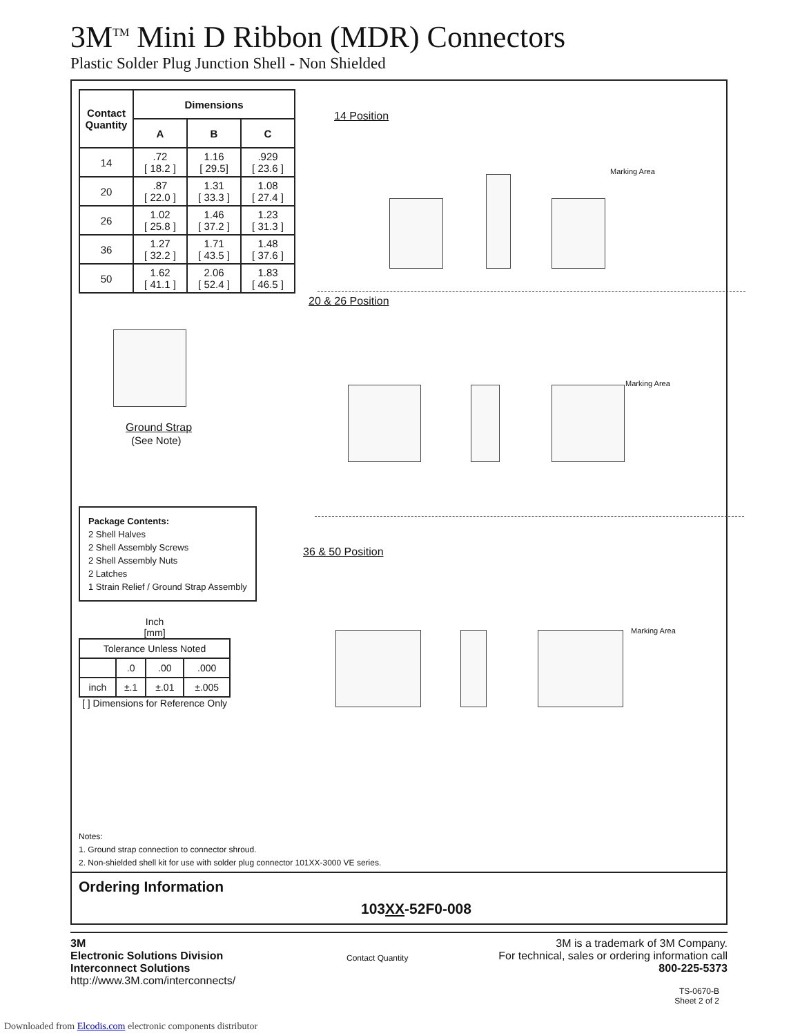3M<sup>TM</sup> Mini D Ribbon (MDR) Connectors
Plastic Solder Plug Junction Shell - Non Shielded
| Contact Quantity | Dimensions | | |
| --- | --- | --- | --- |
| | A | B | C |
| 14 | .72 [ 18.2 ] | 1.16 [ 29.5] | .929 [ 23.6 ] |
| 20 | .87 [ 22.0 ] | 1.31 [ 33.3 ] | 1.08 [ 27.4 ] |
| 26 | 1.02 [ 25.8 ] | 1.46 [ 37.2 ] | 1.23 [ 31.3 ] |
| 36 | 1.27 [ 32.2 ] | 1.71 [ 43.5 ] | 1.48 [ 37.6 ] |
| 50 | 1.62 [ 41.1 ] | 2.06 [ 52.4 ] | 1.83 [ 46.5 ] |
14 Position
Marking Area
20 & 26 Position
Ground Strap
(See Note)
Marking Area
36 & 50 Position
Package Contents:
2 Shell Halves
2 Shell Assembly Screws
2 Shell Assembly Nuts
2 Latches
1 Strain Relief / Ground Strap Assembly
Marking Area
Inch
[mm]
| Tolerance Unless Noted | | | |
| | .0 | .00 | .000 |
| inch | ±.1 | ±.01 | ±.005 |
[ ] Dimensions for Reference Only
Notes:
1. Ground strap connection to connector shroud.
2. Non-shielded shell kit for use with solder plug connector 101XX-3000 VE series.
Ordering Information
103XX-52F0-008
Contact Quantity
TS-0670-B
Sheet 2 of 2
3M
Electronic Solutions Division
Interconnect Solutions
http://www.3M.com/interconnects/
3M is a trademark of 3M Company.
For technical, sales or ordering information call
800-225-5373
Downloaded from Elcodis.com electronic components distributor